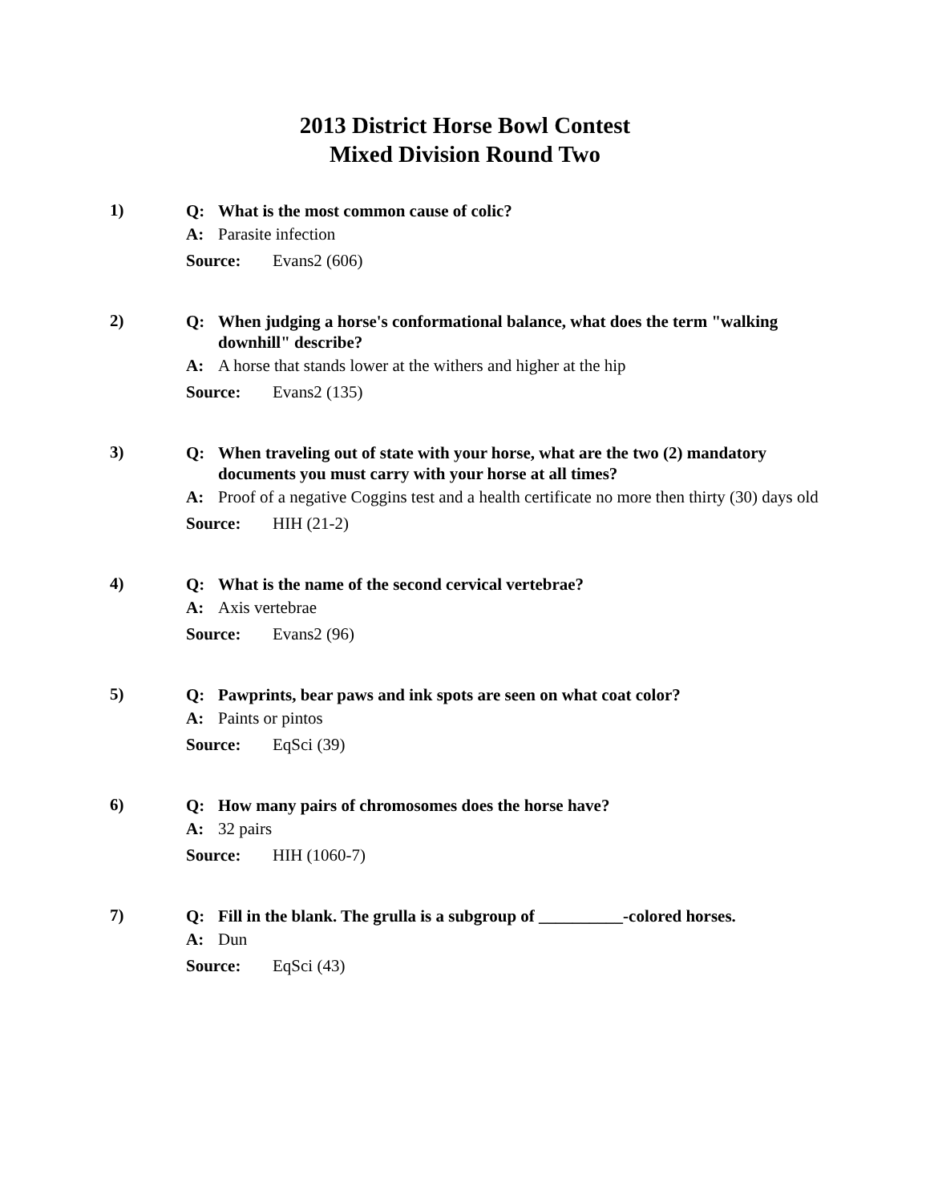2013 District Horse Bowl Contest
Mixed Division Round Two
1)
Q: What is the most common cause of colic?
A: Parasite infection
Source: Evans2 (606)
2)
Q: When judging a horse's conformational balance, what does the term "walking downhill" describe?
A: A horse that stands lower at the withers and higher at the hip
Source: Evans2 (135)
3)
Q: When traveling out of state with your horse, what are the two (2) mandatory documents you must carry with your horse at all times?
A: Proof of a negative Coggins test and a health certificate no more then thirty (30) days old
Source: HIH (21-2)
4)
Q: What is the name of the second cervical vertebrae?
A: Axis vertebrae
Source: Evans2 (96)
5)
Q: Pawprints, bear paws and ink spots are seen on what coat color?
A: Paints or pintos
Source: EqSci (39)
6)
Q: How many pairs of chromosomes does the horse have?
A: 32 pairs
Source: HIH (1060-7)
7)
Q: Fill in the blank. The grulla is a subgroup of __________-colored horses.
A: Dun
Source: EqSci (43)